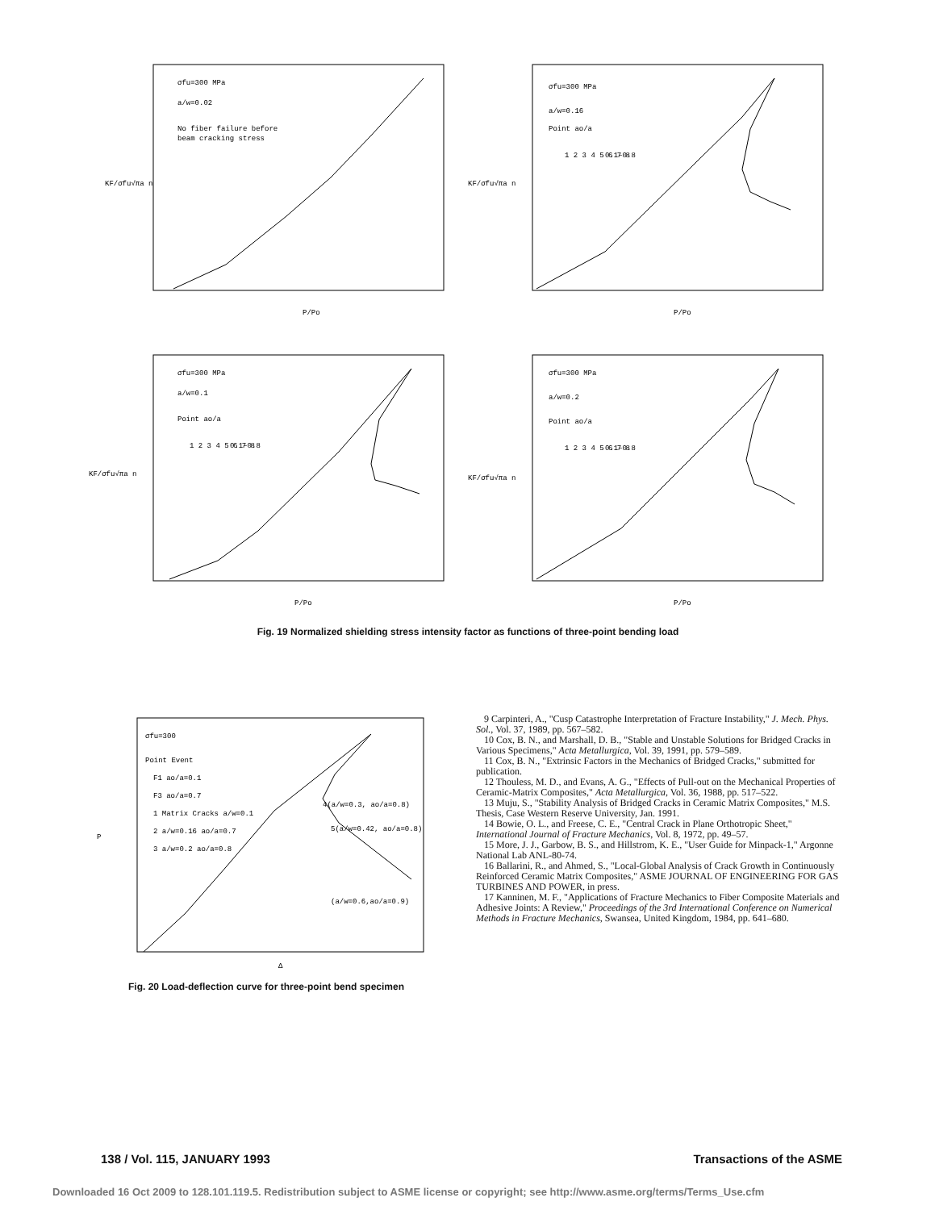σfu=300 MPa
a/w=0.02
No fiber failure before
beam cracking stress
KF/σfu√πa n
P/Po
σfu=300 MPa
a/w=0.16
Point ao/a
1 2 3 4 5 6 7 8
0.1–0.8
KF/σfu√πa n
P/Po
σfu=300 MPa
a/w=0.1
Point ao/a
1 2 3 4 5 6 7 8
0.1–0.8
KF/σfu√πa n
P/Po
σfu=300 MPa
a/w=0.2
Point ao/a
1 2 3 4 5 6 7 8
0.1–0.8
KF/σfu√πa n
P/Po
Fig. 19 Normalized shielding stress intensity factor as functions of three-point bending load
σfu=300
Point Event
F1 ao/a=0.1
F3 ao/a=0.7
1 Matrix Cracks a/w=0.1
2 a/w=0.16 ao/a=0.7
3 a/w=0.2 ao/a=0.8
4(a/w=0.3, ao/a=0.8)
5(a/w=0.42, ao/a=0.8)
(a/w=0.6,ao/a=0.9)
P
Δ
Fig. 20 Load-deflection curve for three-point bend specimen
9 Carpinteri, A., "Cusp Catastrophe Interpretation of Fracture Instability," J. Mech. Phys. Sol., Vol. 37, 1989, pp. 567–582.
10 Cox, B. N., and Marshall, D. B., "Stable and Unstable Solutions for Bridged Cracks in Various Specimens," Acta Metallurgica, Vol. 39, 1991, pp. 579–589.
11 Cox, B. N., "Extrinsic Factors in the Mechanics of Bridged Cracks," submitted for publication.
12 Thouless, M. D., and Evans, A. G., "Effects of Pull-out on the Mechanical Properties of Ceramic-Matrix Composites," Acta Metallurgica, Vol. 36, 1988, pp. 517–522.
13 Muju, S., "Stability Analysis of Bridged Cracks in Ceramic Matrix Composites," M.S. Thesis, Case Western Reserve University, Jan. 1991.
14 Bowie, O. L., and Freese, C. E., "Central Crack in Plane Orthotropic Sheet," International Journal of Fracture Mechanics, Vol. 8, 1972, pp. 49–57.
15 More, J. J., Garbow, B. S., and Hillstrom, K. E., "User Guide for Minpack-1," Argonne National Lab ANL-80-74.
16 Ballarini, R., and Ahmed, S., "Local-Global Analysis of Crack Growth in Continuously Reinforced Ceramic Matrix Composites," ASME JOURNAL OF ENGINEERING FOR GAS TURBINES AND POWER, in press.
17 Kanninen, M. F., "Applications of Fracture Mechanics to Fiber Composite Materials and Adhesive Joints: A Review," Proceedings of the 3rd International Conference on Numerical Methods in Fracture Mechanics, Swansea, United Kingdom, 1984, pp. 641–680.
138 / Vol. 115, JANUARY 1993 Transactions of the ASME
Downloaded 16 Oct 2009 to 128.101.119.5. Redistribution subject to ASME license or copyright; see http://www.asme.org/terms/Terms_Use.cfm